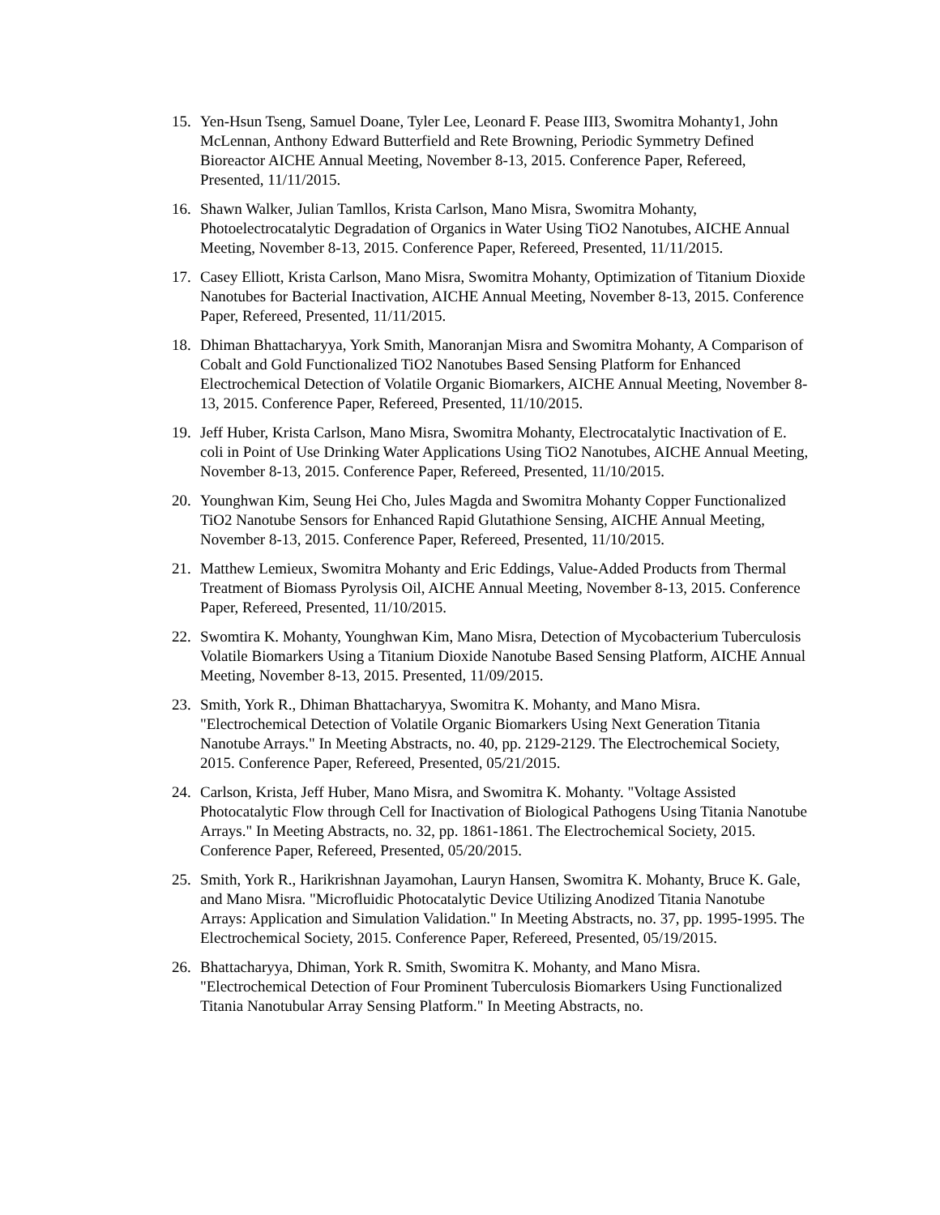15. Yen-Hsun Tseng, Samuel Doane, Tyler Lee, Leonard F. Pease III3, Swomitra Mohanty1, John McLennan, Anthony Edward Butterfield and Rete Browning, Periodic Symmetry Defined Bioreactor AICHE Annual Meeting, November 8-13, 2015. Conference Paper, Refereed, Presented, 11/11/2015.
16. Shawn Walker, Julian Tamllos, Krista Carlson, Mano Misra, Swomitra Mohanty, Photoelectrocatalytic Degradation of Organics in Water Using TiO2 Nanotubes, AICHE Annual Meeting, November 8-13, 2015. Conference Paper, Refereed, Presented, 11/11/2015.
17. Casey Elliott, Krista Carlson, Mano Misra, Swomitra Mohanty, Optimization of Titanium Dioxide Nanotubes for Bacterial Inactivation, AICHE Annual Meeting, November 8-13, 2015. Conference Paper, Refereed, Presented, 11/11/2015.
18. Dhiman Bhattacharyya, York Smith, Manoranjan Misra and Swomitra Mohanty, A Comparison of Cobalt and Gold Functionalized TiO2 Nanotubes Based Sensing Platform for Enhanced Electrochemical Detection of Volatile Organic Biomarkers, AICHE Annual Meeting, November 8-13, 2015. Conference Paper, Refereed, Presented, 11/10/2015.
19. Jeff Huber, Krista Carlson, Mano Misra, Swomitra Mohanty, Electrocatalytic Inactivation of E. coli in Point of Use Drinking Water Applications Using TiO2 Nanotubes, AICHE Annual Meeting, November 8-13, 2015. Conference Paper, Refereed, Presented, 11/10/2015.
20. Younghwan Kim, Seung Hei Cho, Jules Magda and Swomitra Mohanty Copper Functionalized TiO2 Nanotube Sensors for Enhanced Rapid Glutathione Sensing, AICHE Annual Meeting, November 8-13, 2015. Conference Paper, Refereed, Presented, 11/10/2015.
21. Matthew Lemieux, Swomitra Mohanty and Eric Eddings, Value-Added Products from Thermal Treatment of Biomass Pyrolysis Oil, AICHE Annual Meeting, November 8-13, 2015. Conference Paper, Refereed, Presented, 11/10/2015.
22. Swomtira K. Mohanty, Younghwan Kim, Mano Misra, Detection of Mycobacterium Tuberculosis Volatile Biomarkers Using a Titanium Dioxide Nanotube Based Sensing Platform, AICHE Annual Meeting, November 8-13, 2015. Presented, 11/09/2015.
23. Smith, York R., Dhiman Bhattacharyya, Swomitra K. Mohanty, and Mano Misra. "Electrochemical Detection of Volatile Organic Biomarkers Using Next Generation Titania Nanotube Arrays." In Meeting Abstracts, no. 40, pp. 2129-2129. The Electrochemical Society, 2015. Conference Paper, Refereed, Presented, 05/21/2015.
24. Carlson, Krista, Jeff Huber, Mano Misra, and Swomitra K. Mohanty. "Voltage Assisted Photocatalytic Flow through Cell for Inactivation of Biological Pathogens Using Titania Nanotube Arrays." In Meeting Abstracts, no. 32, pp. 1861-1861. The Electrochemical Society, 2015. Conference Paper, Refereed, Presented, 05/20/2015.
25. Smith, York R., Harikrishnan Jayamohan, Lauryn Hansen, Swomitra K. Mohanty, Bruce K. Gale, and Mano Misra. "Microfluidic Photocatalytic Device Utilizing Anodized Titania Nanotube Arrays: Application and Simulation Validation." In Meeting Abstracts, no. 37, pp. 1995-1995. The Electrochemical Society, 2015. Conference Paper, Refereed, Presented, 05/19/2015.
26. Bhattacharyya, Dhiman, York R. Smith, Swomitra K. Mohanty, and Mano Misra. "Electrochemical Detection of Four Prominent Tuberculosis Biomarkers Using Functionalized Titania Nanotubular Array Sensing Platform." In Meeting Abstracts, no.